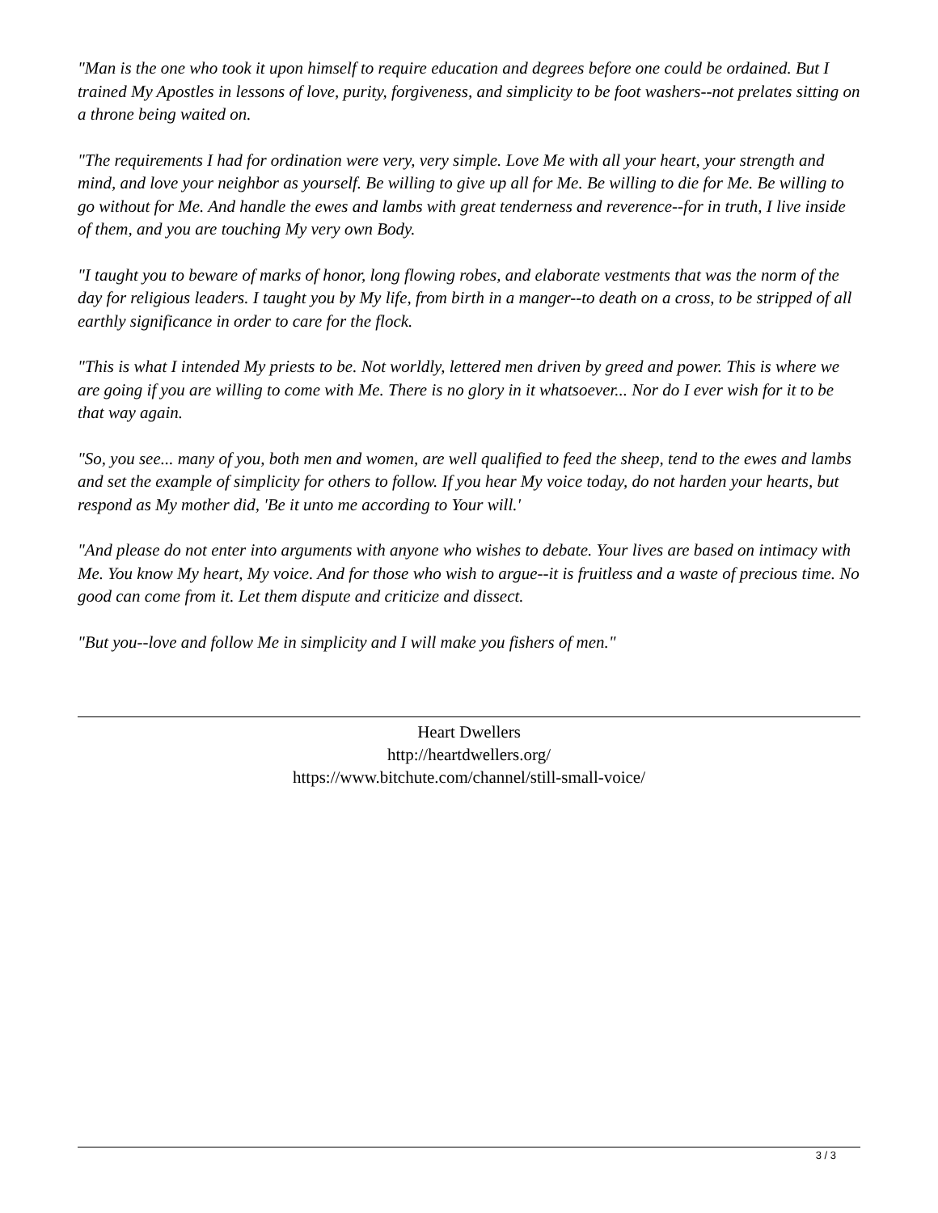"Man is the one who took it upon himself to require education and degrees before one could be ordained. But I trained My Apostles in lessons of love, purity, forgiveness, and simplicity to be foot washers--not prelates sitting on a throne being waited on.
"The requirements I had for ordination were very, very simple. Love Me with all your heart, your strength and mind, and love your neighbor as yourself. Be willing to give up all for Me. Be willing to die for Me. Be willing to go without for Me. And handle the ewes and lambs with great tenderness and reverence--for in truth, I live inside of them, and you are touching My very own Body.
"I taught you to beware of marks of honor, long flowing robes, and elaborate vestments that was the norm of the day for religious leaders. I taught you by My life, from birth in a manger--to death on a cross, to be stripped of all earthly significance in order to care for the flock.
"This is what I intended My priests to be. Not worldly, lettered men driven by greed and power. This is where we are going if you are willing to come with Me. There is no glory in it whatsoever... Nor do I ever wish for it to be that way again.
"So, you see... many of you, both men and women, are well qualified to feed the sheep, tend to the ewes and lambs and set the example of simplicity for others to follow. If you hear My voice today, do not harden your hearts, but respond as My mother did, 'Be it unto me according to Your will.'
"And please do not enter into arguments with anyone who wishes to debate. Your lives are based on intimacy with Me. You know My heart, My voice. And for those who wish to argue--it is fruitless and a waste of precious time. No good can come from it. Let them dispute and criticize and dissect.
"But you--love and follow Me in simplicity and I will make you fishers of men."
Heart Dwellers
http://heartdwellers.org/
https://www.bitchute.com/channel/still-small-voice/
3 / 3